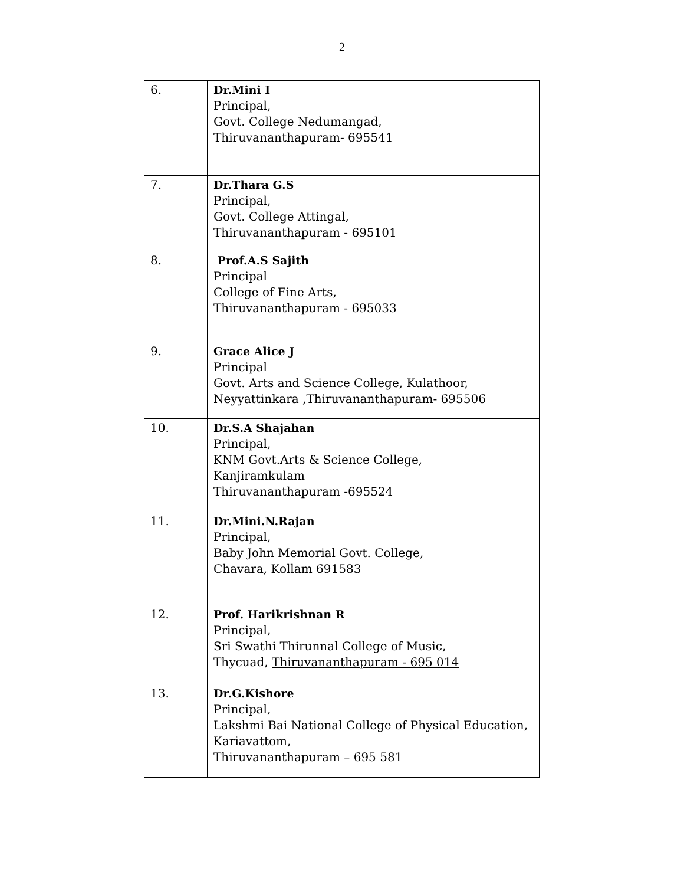2
| 6. | Dr.Mini I Principal, Govt. College Nedumangad, Thiruvananthapuram- 695541 |
| 7. | Dr.Thara G.S Principal, Govt. College Attingal, Thiruvananthapuram - 695101 |
| 8. | Prof.A.S Sajith Principal College of Fine Arts, Thiruvananthapuram - 695033 |
| 9. | Grace Alice J Principal Govt. Arts and Science College, Kulathoor, Neyyattinkara ,Thiruvananthapuram- 695506 |
| 10. | Dr.S.A Shajahan Principal, KNM Govt.Arts & Science College, Kanjiramkulam Thiruvananthapuram -695524 |
| 11. | Dr.Mini.N.Rajan Principal, Baby John Memorial Govt. College, Chavara, Kollam 691583 |
| 12. | Prof. Harikrishnan R Principal, Sri Swathi Thirunnal College of Music, Thycuad, Thiruvananthapuram - 695 014 |
| 13. | Dr.G.Kishore Principal, Lakshmi Bai National College of Physical Education, Kariavattom, Thiruvananthapuram – 695 581 |